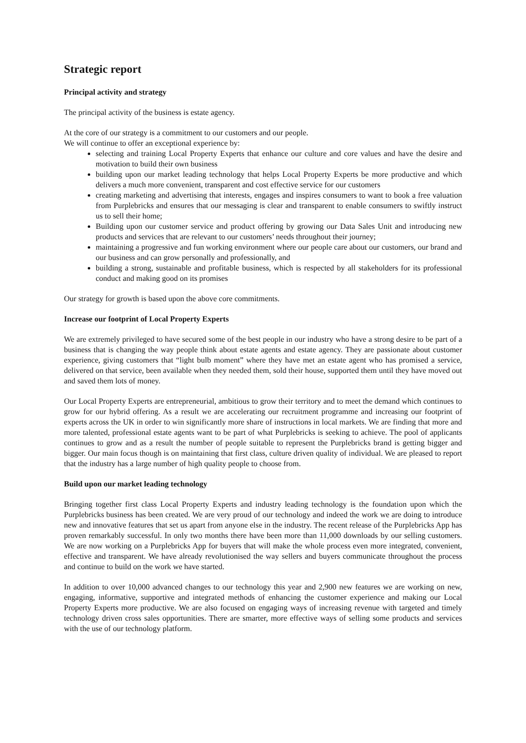Strategic report
Principal activity and strategy
The principal activity of the business is estate agency.
At the core of our strategy is a commitment to our customers and our people.
We will continue to offer an exceptional experience by:
selecting and training Local Property Experts that enhance our culture and core values and have the desire and motivation to build their own business
building upon our market leading technology that helps Local Property Experts be more productive and which delivers a much more convenient, transparent and cost effective service for our customers
creating marketing and advertising that interests, engages and inspires consumers to want to book a free valuation from Purplebricks and ensures that our messaging is clear and transparent to enable consumers to swiftly instruct us to sell their home;
Building upon our customer service and product offering by growing our Data Sales Unit and introducing new products and services that are relevant to our customers’ needs throughout their journey;
maintaining a progressive and fun working environment where our people care about our customers, our brand and our business and can grow personally and professionally, and
building a strong, sustainable and profitable business, which is respected by all stakeholders for its professional conduct and making good on its promises
Our strategy for growth is based upon the above core commitments.
Increase our footprint of Local Property Experts
We are extremely privileged to have secured some of the best people in our industry who have a strong desire to be part of a business that is changing the way people think about estate agents and estate agency. They are passionate about customer experience, giving customers that “light bulb moment” where they have met an estate agent who has promised a service, delivered on that service, been available when they needed them, sold their house, supported them until they have moved out and saved them lots of money.
Our Local Property Experts are entrepreneurial, ambitious to grow their territory and to meet the demand which continues to grow for our hybrid offering. As a result we are accelerating our recruitment programme and increasing our footprint of experts across the UK in order to win significantly more share of instructions in local markets. We are finding that more and more talented, professional estate agents want to be part of what Purplebricks is seeking to achieve. The pool of applicants continues to grow and as a result the number of people suitable to represent the Purplebricks brand is getting bigger and bigger. Our main focus though is on maintaining that first class, culture driven quality of individual. We are pleased to report that the industry has a large number of high quality people to choose from.
Build upon our market leading technology
Bringing together first class Local Property Experts and industry leading technology is the foundation upon which the Purplebricks business has been created. We are very proud of our technology and indeed the work we are doing to introduce new and innovative features that set us apart from anyone else in the industry. The recent release of the Purplebricks App has proven remarkably successful. In only two months there have been more than 11,000 downloads by our selling customers. We are now working on a Purplebricks App for buyers that will make the whole process even more integrated, convenient, effective and transparent. We have already revolutionised the way sellers and buyers communicate throughout the process and continue to build on the work we have started.
In addition to over 10,000 advanced changes to our technology this year and 2,900 new features we are working on new, engaging, informative, supportive and integrated methods of enhancing the customer experience and making our Local Property Experts more productive. We are also focused on engaging ways of increasing revenue with targeted and timely technology driven cross sales opportunities. There are smarter, more effective ways of selling some products and services with the use of our technology platform.